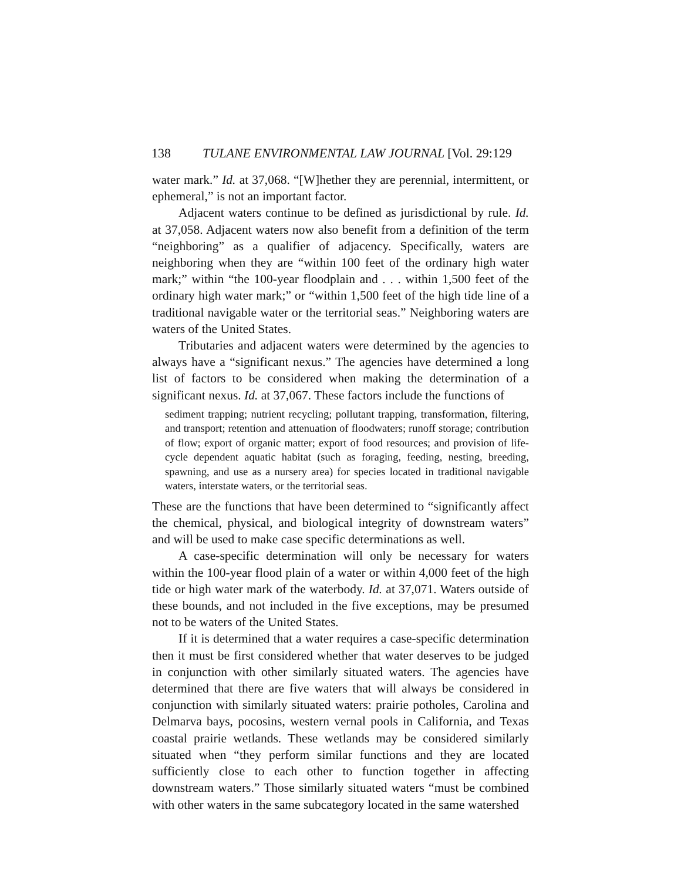138 TULANE ENVIRONMENTAL LAW JOURNAL [Vol. 29:129
water mark.” Id. at 37,068. “[W]hether they are perennial, intermittent, or ephemeral,” is not an important factor.
Adjacent waters continue to be defined as jurisdictional by rule. Id. at 37,058. Adjacent waters now also benefit from a definition of the term “neighboring” as a qualifier of adjacency. Specifically, waters are neighboring when they are “within 100 feet of the ordinary high water mark;” within “the 100-year floodplain and . . . within 1,500 feet of the ordinary high water mark;” or “within 1,500 feet of the high tide line of a traditional navigable water or the territorial seas.” Neighboring waters are waters of the United States.
Tributaries and adjacent waters were determined by the agencies to always have a “significant nexus.” The agencies have determined a long list of factors to be considered when making the determination of a significant nexus. Id. at 37,067. These factors include the functions of
sediment trapping; nutrient recycling; pollutant trapping, transformation, filtering, and transport; retention and attenuation of floodwaters; runoff storage; contribution of flow; export of organic matter; export of food resources; and provision of life-cycle dependent aquatic habitat (such as foraging, feeding, nesting, breeding, spawning, and use as a nursery area) for species located in traditional navigable waters, interstate waters, or the territorial seas.
These are the functions that have been determined to “significantly affect the chemical, physical, and biological integrity of downstream waters” and will be used to make case specific determinations as well.
A case-specific determination will only be necessary for waters within the 100-year flood plain of a water or within 4,000 feet of the high tide or high water mark of the waterbody. Id. at 37,071. Waters outside of these bounds, and not included in the five exceptions, may be presumed not to be waters of the United States.
If it is determined that a water requires a case-specific determination then it must be first considered whether that water deserves to be judged in conjunction with other similarly situated waters. The agencies have determined that there are five waters that will always be considered in conjunction with similarly situated waters: prairie potholes, Carolina and Delmarva bays, pocosins, western vernal pools in California, and Texas coastal prairie wetlands. These wetlands may be considered similarly situated when “they perform similar functions and they are located sufficiently close to each other to function together in affecting downstream waters.” Those similarly situated waters “must be combined with other waters in the same subcategory located in the same watershed